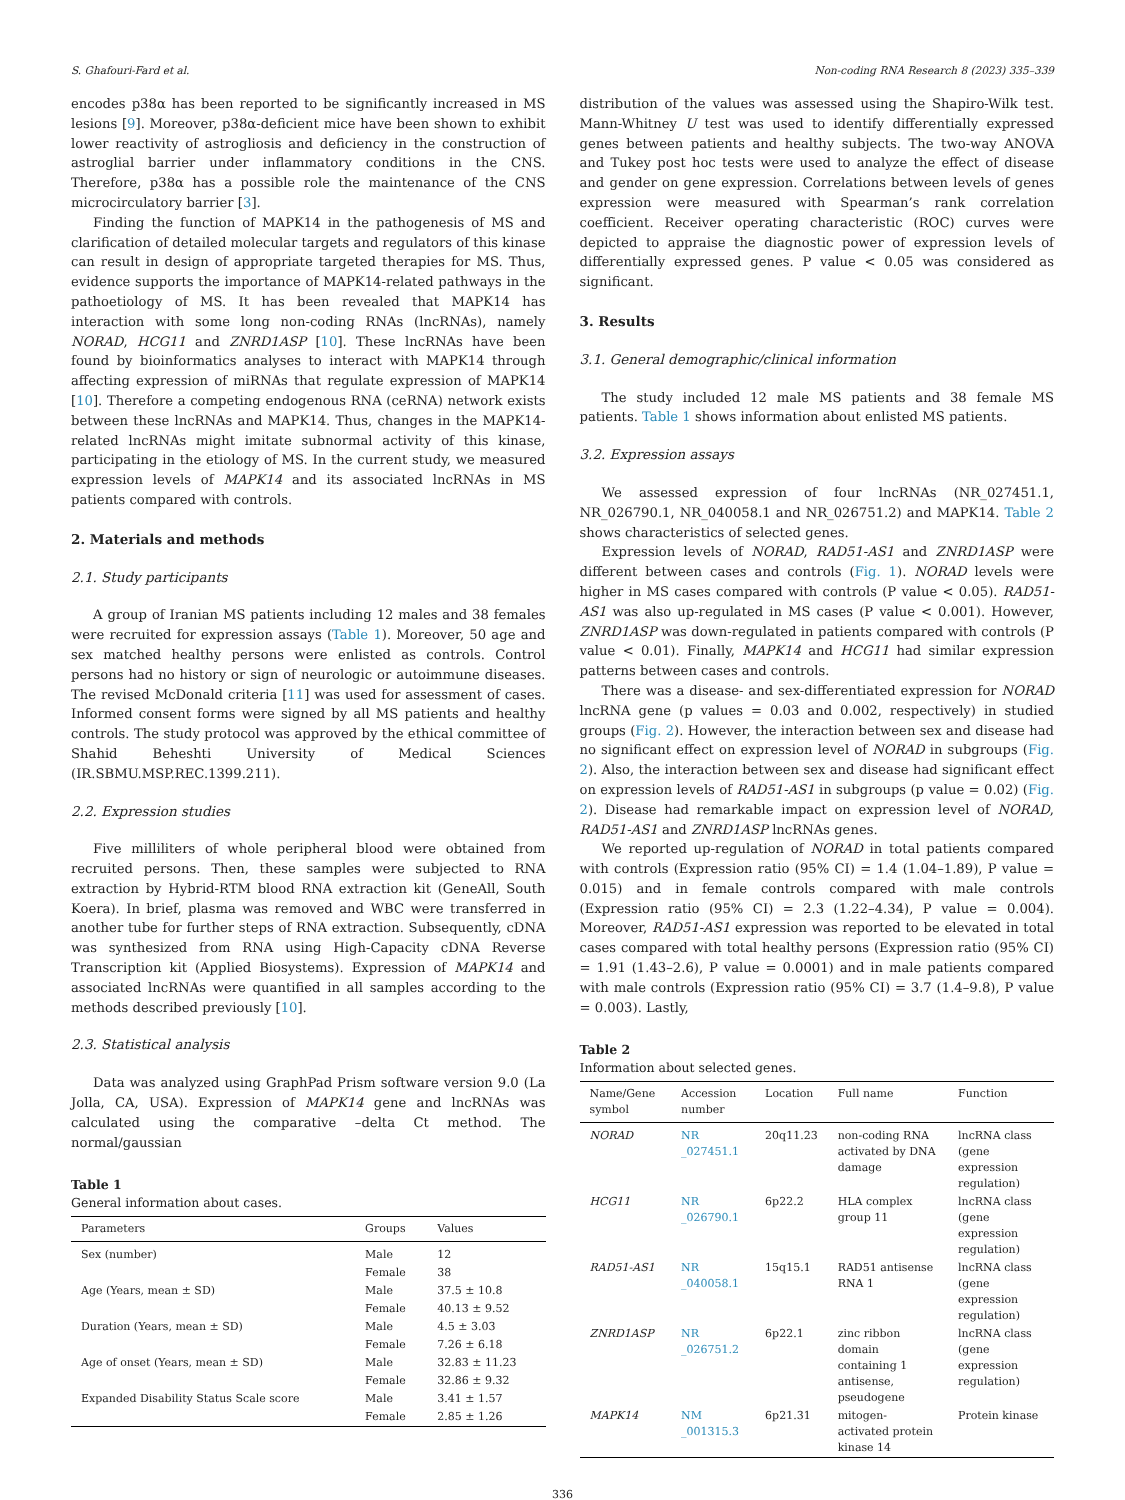S. Ghafouri-Fard et al. Non-coding RNA Research 8 (2023) 335–339
encodes p38α has been reported to be significantly increased in MS lesions [9]. Moreover, p38α-deficient mice have been shown to exhibit lower reactivity of astrogliosis and deficiency in the construction of astroglial barrier under inflammatory conditions in the CNS. Therefore, p38α has a possible role the maintenance of the CNS microcirculatory barrier [3].
Finding the function of MAPK14 in the pathogenesis of MS and clarification of detailed molecular targets and regulators of this kinase can result in design of appropriate targeted therapies for MS. Thus, evidence supports the importance of MAPK14-related pathways in the pathoetiology of MS. It has been revealed that MAPK14 has interaction with some long non-coding RNAs (lncRNAs), namely NORAD, HCG11 and ZNRD1ASP [10]. These lncRNAs have been found by bioinformatics analyses to interact with MAPK14 through affecting expression of miRNAs that regulate expression of MAPK14 [10]. Therefore a competing endogenous RNA (ceRNA) network exists between these lncRNAs and MAPK14. Thus, changes in the MAPK14-related lncRNAs might imitate subnormal activity of this kinase, participating in the etiology of MS. In the current study, we measured expression levels of MAPK14 and its associated lncRNAs in MS patients compared with controls.
2. Materials and methods
2.1. Study participants
A group of Iranian MS patients including 12 males and 38 females were recruited for expression assays (Table 1). Moreover, 50 age and sex matched healthy persons were enlisted as controls. Control persons had no history or sign of neurologic or autoimmune diseases. The revised McDonald criteria [11] was used for assessment of cases. Informed consent forms were signed by all MS patients and healthy controls. The study protocol was approved by the ethical committee of Shahid Beheshti University of Medical Sciences (IR.SBMU.MSP.REC.1399.211).
2.2. Expression studies
Five milliliters of whole peripheral blood were obtained from recruited persons. Then, these samples were subjected to RNA extraction by Hybrid-RTM blood RNA extraction kit (GeneAll, South Koera). In brief, plasma was removed and WBC were transferred in another tube for further steps of RNA extraction. Subsequently, cDNA was synthesized from RNA using High-Capacity cDNA Reverse Transcription kit (Applied Biosystems). Expression of MAPK14 and associated lncRNAs were quantified in all samples according to the methods described previously [10].
2.3. Statistical analysis
Data was analyzed using GraphPad Prism software version 9.0 (La Jolla, CA, USA). Expression of MAPK14 gene and lncRNAs was calculated using the comparative –delta Ct method. The normal/gaussian
Table 1
General information about cases.
| Parameters | Groups | Values |
| --- | --- | --- |
| Sex (number) | Male | 12 |
| | Female | 38 |
| Age (Years, mean ± SD) | Male | 37.5 ± 10.8 |
| | Female | 40.13 ± 9.52 |
| Duration (Years, mean ± SD) | Male | 4.5 ± 3.03 |
| | Female | 7.26 ± 6.18 |
| Age of onset (Years, mean ± SD) | Male | 32.83 ± 11.23 |
| | Female | 32.86 ± 9.32 |
| Expanded Disability Status Scale score | Male | 3.41 ± 1.57 |
| | Female | 2.85 ± 1.26 |
distribution of the values was assessed using the Shapiro-Wilk test. Mann-Whitney U test was used to identify differentially expressed genes between patients and healthy subjects. The two-way ANOVA and Tukey post hoc tests were used to analyze the effect of disease and gender on gene expression. Correlations between levels of genes expression were measured with Spearman’s rank correlation coefficient. Receiver operating characteristic (ROC) curves were depicted to appraise the diagnostic power of expression levels of differentially expressed genes. P value < 0.05 was considered as significant.
3. Results
3.1. General demographic/clinical information
The study included 12 male MS patients and 38 female MS patients. Table 1 shows information about enlisted MS patients.
3.2. Expression assays
We assessed expression of four lncRNAs (NR_027451.1, NR_026790.1, NR_040058.1 and NR_026751.2) and MAPK14. Table 2 shows characteristics of selected genes.
Expression levels of NORAD, RAD51-AS1 and ZNRD1ASP were different between cases and controls (Fig. 1). NORAD levels were higher in MS cases compared with controls (P value < 0.05). RAD51-AS1 was also up-regulated in MS cases (P value < 0.001). However, ZNRD1ASP was down-regulated in patients compared with controls (P value < 0.01). Finally, MAPK14 and HCG11 had similar expression patterns between cases and controls.
There was a disease- and sex-differentiated expression for NORAD lncRNA gene (p values = 0.03 and 0.002, respectively) in studied groups (Fig. 2). However, the interaction between sex and disease had no significant effect on expression level of NORAD in subgroups (Fig. 2). Also, the interaction between sex and disease had significant effect on expression levels of RAD51-AS1 in subgroups (p value = 0.02) (Fig. 2). Disease had remarkable impact on expression level of NORAD, RAD51-AS1 and ZNRD1ASP lncRNAs genes.
We reported up-regulation of NORAD in total patients compared with controls (Expression ratio (95% CI) = 1.4 (1.04–1.89), P value = 0.015) and in female controls compared with male controls (Expression ratio (95% CI) = 2.3 (1.22–4.34), P value = 0.004). Moreover, RAD51-AS1 expression was reported to be elevated in total cases compared with total healthy persons (Expression ratio (95% CI) = 1.91 (1.43–2.6), P value = 0.0001) and in male patients compared with male controls (Expression ratio (95% CI) = 3.7 (1.4–9.8), P value = 0.003). Lastly,
Table 2
Information about selected genes.
| Name/Gene symbol | Accession number | Location | Full name | Function |
| --- | --- | --- | --- | --- |
| NORAD | NR _027451.1 | 20q11.23 | non-coding RNA activated by DNA damage | lncRNA class (gene expression regulation) |
| HCG11 | NR _026790.1 | 6p22.2 | HLA complex group 11 | lncRNA class (gene expression regulation) |
| RAD51-AS1 | NR _040058.1 | 15q15.1 | RAD51 antisense RNA 1 | lncRNA class (gene expression regulation) |
| ZNRD1ASP | NR _026751.2 | 6p22.1 | zinc ribbon domain containing 1 antisense, pseudogene | lncRNA class (gene expression regulation) |
| MAPK14 | NM _001315.3 | 6p21.31 | mitogen-activated protein kinase 14 | Protein kinase |
336